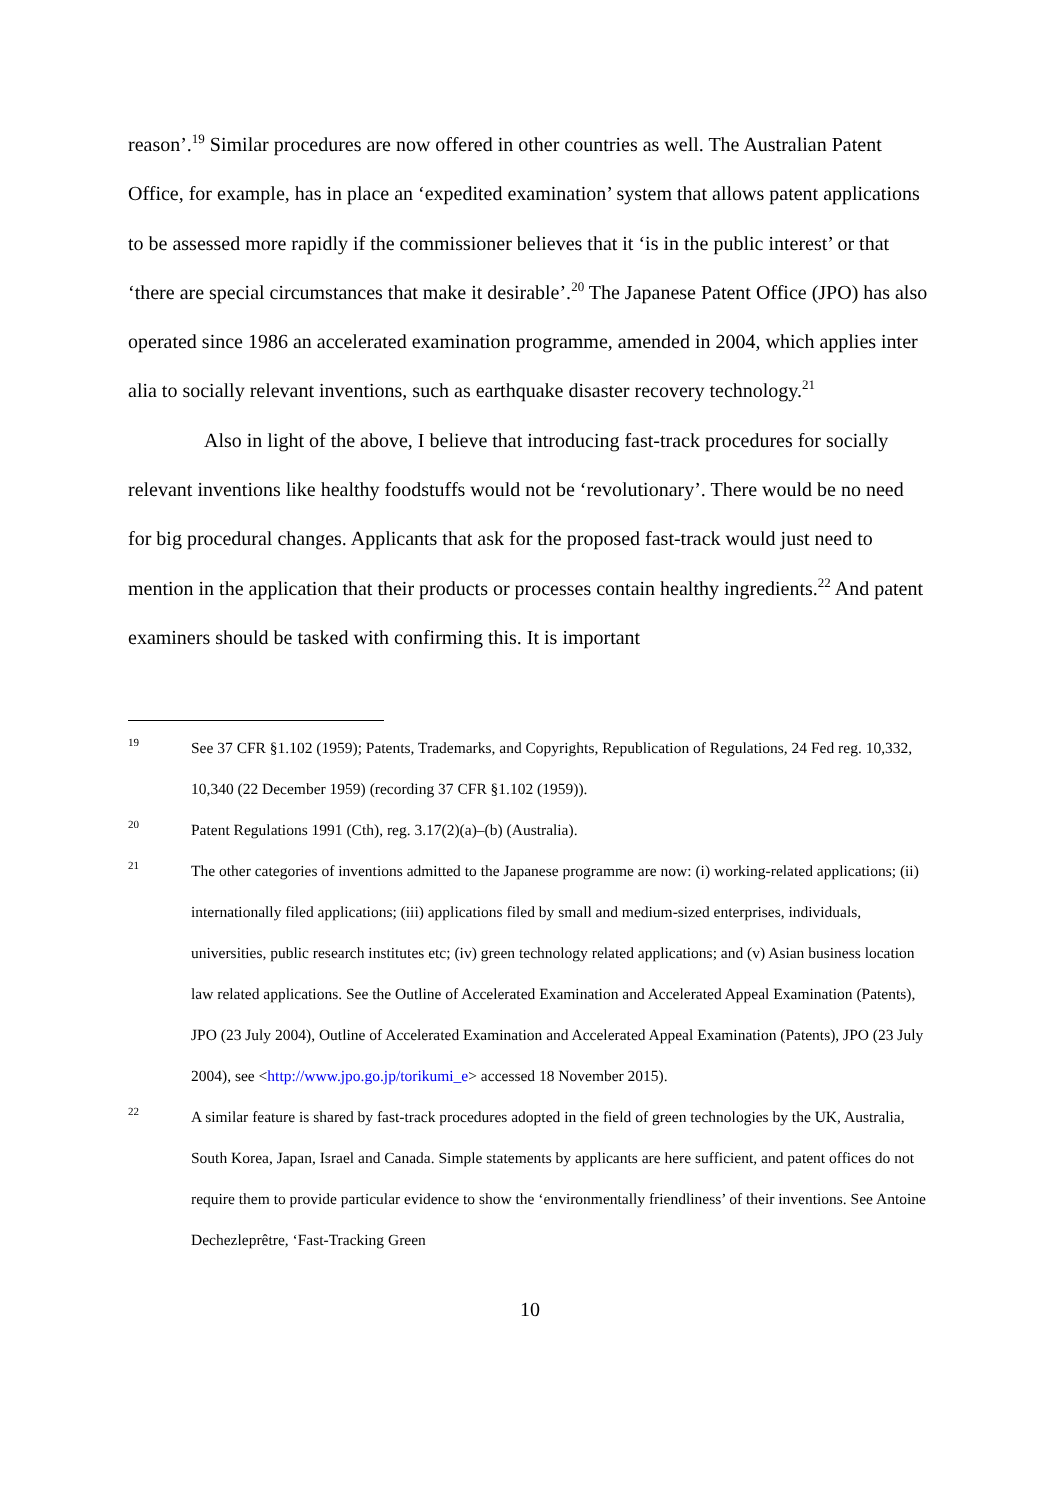reason’.<sup>19</sup> Similar procedures are now offered in other countries as well. The Australian Patent Office, for example, has in place an ‘expedited examination’ system that allows patent applications to be assessed more rapidly if the commissioner believes that it ‘is in the public interest’ or that ‘there are special circumstances that make it desirable’.<sup>20</sup> The Japanese Patent Office (JPO) has also operated since 1986 an accelerated examination programme, amended in 2004, which applies inter alia to socially relevant inventions, such as earthquake disaster recovery technology.<sup>21</sup>
Also in light of the above, I believe that introducing fast-track procedures for socially relevant inventions like healthy foodstuffs would not be ‘revolutionary’. There would be no need for big procedural changes. Applicants that ask for the proposed fast-track would just need to mention in the application that their products or processes contain healthy ingredients.<sup>22</sup> And patent examiners should be tasked with confirming this. It is important
19 See 37 CFR §1.102 (1959); Patents, Trademarks, and Copyrights, Republication of Regulations, 24 Fed reg. 10,332, 10,340 (22 December 1959) (recording 37 CFR §1.102 (1959)).
20 Patent Regulations 1991 (Cth), reg. 3.17(2)(a)–(b) (Australia).
21 The other categories of inventions admitted to the Japanese programme are now: (i) working-related applications; (ii) internationally filed applications; (iii) applications filed by small and medium-sized enterprises, individuals, universities, public research institutes etc; (iv) green technology related applications; and (v) Asian business location law related applications. See the Outline of Accelerated Examination and Accelerated Appeal Examination (Patents), JPO (23 July 2004), Outline of Accelerated Examination and Accelerated Appeal Examination (Patents), JPO (23 July 2004), see <http://www.jpo.go.jp/torikumi_e> accessed 18 November 2015).
22 A similar feature is shared by fast-track procedures adopted in the field of green technologies by the UK, Australia, South Korea, Japan, Israel and Canada. Simple statements by applicants are here sufficient, and patent offices do not require them to provide particular evidence to show the ‘environmentally friendliness’ of their inventions. See Antoine Dechezleprêtre, ‘Fast-Tracking Green
10